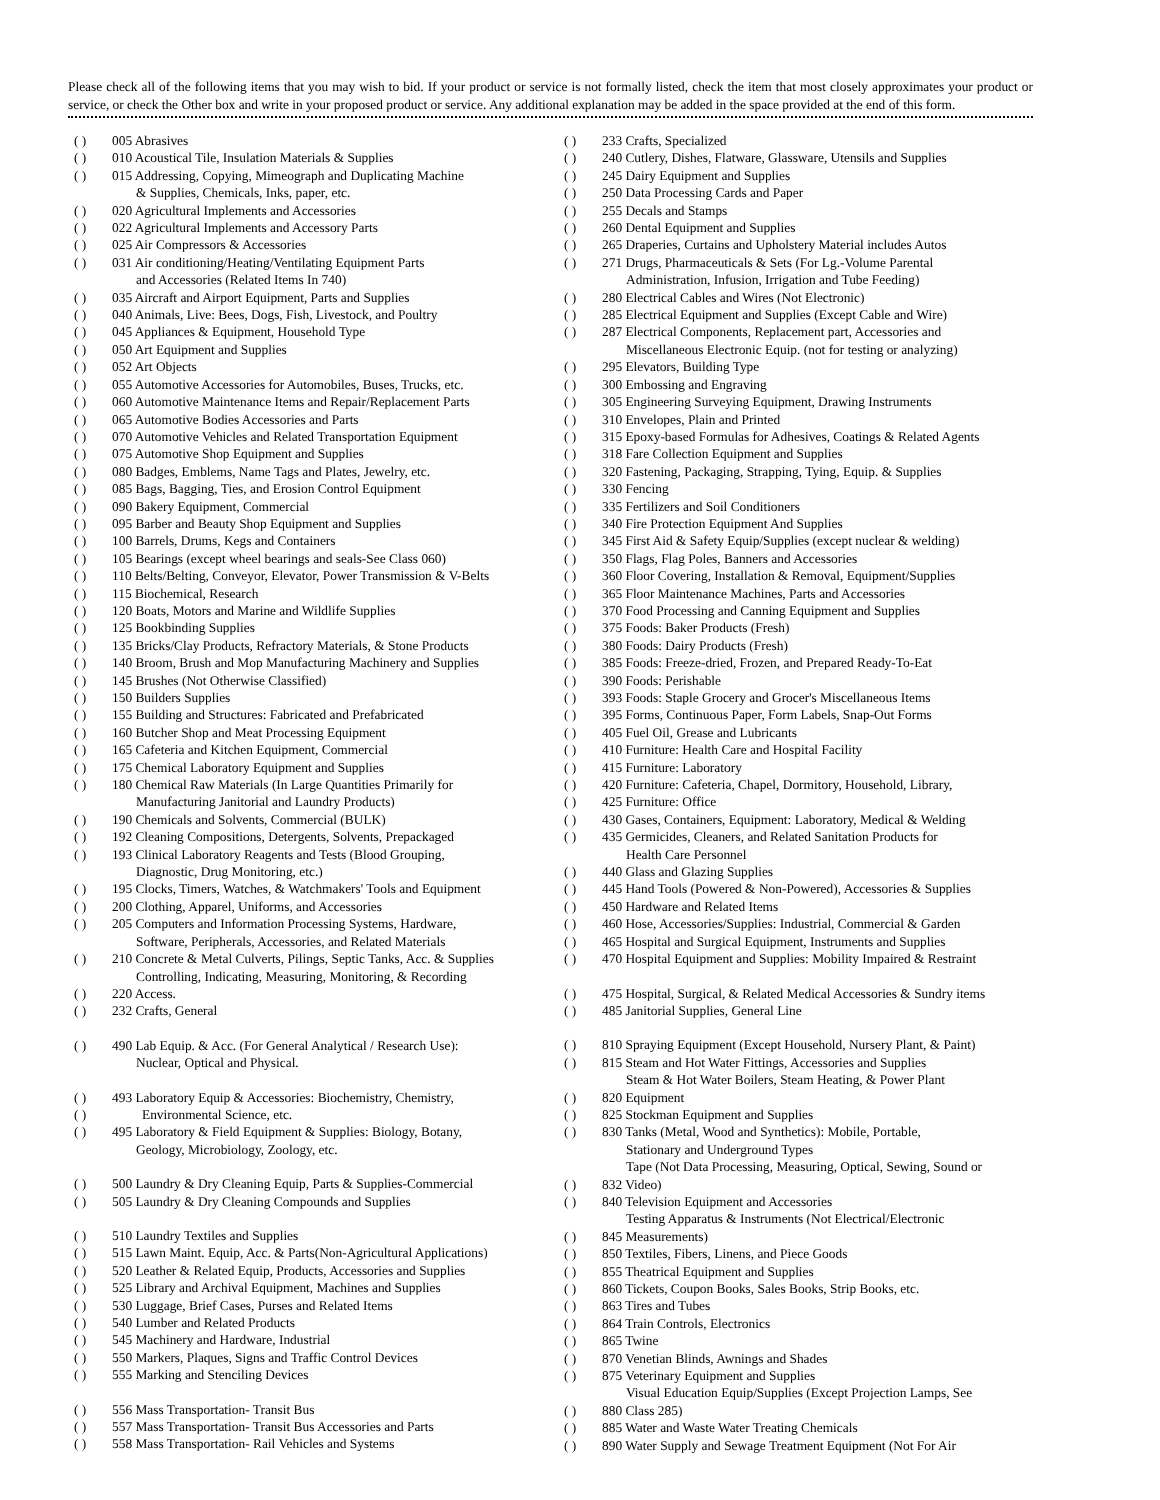Please check all of the following items that you may wish to bid. If your product or service is not formally listed, check the item that most closely approximates your product or service, or check the Other box and write in your proposed product or service. Any additional explanation may be added in the space provided at the end of this form.
( ) 005 Abrasives
( ) 010 Acoustical Tile, Insulation Materials & Supplies
( ) 015 Addressing, Copying, Mimeograph and Duplicating Machine
& Supplies, Chemicals, Inks, paper, etc.
( ) 020 Agricultural Implements and Accessories
( ) 022 Agricultural Implements and Accessory Parts
( ) 025 Air Compressors & Accessories
( ) 031 Air conditioning/Heating/Ventilating Equipment Parts
and Accessories (Related Items In 740)
( ) 035 Aircraft and Airport Equipment, Parts and Supplies
( ) 040 Animals, Live: Bees, Dogs, Fish, Livestock, and Poultry
( ) 045 Appliances & Equipment, Household Type
( ) 050 Art Equipment and Supplies
( ) 052 Art Objects
( ) 055 Automotive Accessories for Automobiles, Buses, Trucks, etc.
( ) 060 Automotive Maintenance Items and Repair/Replacement Parts
( ) 065 Automotive Bodies Accessories and Parts
( ) 070 Automotive Vehicles and Related Transportation Equipment
( ) 075 Automotive Shop Equipment and Supplies
( ) 080 Badges, Emblems, Name Tags and Plates, Jewelry, etc.
( ) 085 Bags, Bagging, Ties, and Erosion Control Equipment
( ) 090 Bakery Equipment, Commercial
( ) 095 Barber and Beauty Shop Equipment and Supplies
( ) 100 Barrels, Drums, Kegs and Containers
( ) 105 Bearings (except wheel bearings and seals-See Class 060)
( ) 110 Belts/Belting, Conveyor, Elevator, Power Transmission & V-Belts
( ) 115 Biochemical, Research
( ) 120 Boats, Motors and Marine and Wildlife Supplies
( ) 125 Bookbinding Supplies
( ) 135 Bricks/Clay Products, Refractory Materials, & Stone Products
( ) 140 Broom, Brush and Mop Manufacturing Machinery and Supplies
( ) 145 Brushes (Not Otherwise Classified)
( ) 150 Builders Supplies
( ) 155 Building and Structures: Fabricated and Prefabricated
( ) 160 Butcher Shop and Meat Processing Equipment
( ) 165 Cafeteria and Kitchen Equipment, Commercial
( ) 175 Chemical Laboratory Equipment and Supplies
( ) 180 Chemical Raw Materials (In Large Quantities Primarily for
Manufacturing Janitorial and Laundry Products)
( ) 190 Chemicals and Solvents, Commercial (BULK)
( ) 192 Cleaning Compositions, Detergents, Solvents, Prepackaged
( ) 193 Clinical Laboratory Reagents and Tests (Blood Grouping,
Diagnostic, Drug Monitoring, etc.)
( ) 195 Clocks, Timers, Watches, & Watchmakers' Tools and Equipment
( ) 200 Clothing, Apparel, Uniforms, and Accessories
( ) 205 Computers and Information Processing Systems, Hardware,
Software, Peripherals, Accessories, and Related Materials
( ) 210 Concrete & Metal Culverts, Pilings, Septic Tanks, Acc. & Supplies
Controlling, Indicating, Measuring, Monitoring, & Recording
( ) 220 Access.
( ) 232 Crafts, General
( ) 490 Lab Equip. & Acc. (For General Analytical / Research Use):
Nuclear, Optical and Physical.
( ) 493 Laboratory Equip & Accessories: Biochemistry, Chemistry,
( ) Environmental Science, etc.
( ) 495 Laboratory & Field Equipment & Supplies: Biology, Botany,
Geology, Microbiology, Zoology, etc.
( ) 500 Laundry & Dry Cleaning Equip, Parts & Supplies-Commercial
( ) 505 Laundry & Dry Cleaning Compounds and Supplies
( ) 510 Laundry Textiles and Supplies
( ) 515 Lawn Maint. Equip, Acc. & Parts(Non-Agricultural Applications)
( ) 520 Leather & Related Equip, Products, Accessories and Supplies
( ) 525 Library and Archival Equipment, Machines and Supplies
( ) 530 Luggage, Brief Cases, Purses and Related Items
( ) 540 Lumber and Related Products
( ) 545 Machinery and Hardware, Industrial
( ) 550 Markers, Plaques, Signs and Traffic Control Devices
( ) 555 Marking and Stenciling Devices
( ) 556 Mass Transportation- Transit Bus
( ) 557 Mass Transportation- Transit Bus Accessories and Parts
( ) 558 Mass Transportation- Rail Vehicles and Systems
( ) 233 Crafts, Specialized
( ) 240 Cutlery, Dishes, Flatware, Glassware, Utensils and Supplies
( ) 245 Dairy Equipment and Supplies
( ) 250 Data Processing Cards and Paper
( ) 255 Decals and Stamps
( ) 260 Dental Equipment and Supplies
( ) 265 Draperies, Curtains and Upholstery Material includes Autos
( ) 271 Drugs, Pharmaceuticals & Sets (For Lg.-Volume Parental
Administration, Infusion, Irrigation and Tube Feeding)
( ) 280 Electrical Cables and Wires (Not Electronic)
( ) 285 Electrical Equipment and Supplies (Except Cable and Wire)
( ) 287 Electrical Components, Replacement part, Accessories and
Miscellaneous Electronic Equip. (not for testing or analyzing)
( ) 295 Elevators, Building Type
( ) 300 Embossing and Engraving
( ) 305 Engineering Surveying Equipment, Drawing Instruments
( ) 310 Envelopes, Plain and Printed
( ) 315 Epoxy-based Formulas for Adhesives, Coatings & Related Agents
( ) 318 Fare Collection Equipment and Supplies
( ) 320 Fastening, Packaging, Strapping, Tying, Equip. & Supplies
( ) 330 Fencing
( ) 335 Fertilizers and Soil Conditioners
( ) 340 Fire Protection Equipment And Supplies
( ) 345 First Aid & Safety Equip/Supplies (except nuclear & welding)
( ) 350 Flags, Flag Poles, Banners and Accessories
( ) 360 Floor Covering, Installation & Removal, Equipment/Supplies
( ) 365 Floor Maintenance Machines, Parts and Accessories
( ) 370 Food Processing and Canning Equipment and Supplies
( ) 375 Foods: Baker Products (Fresh)
( ) 380 Foods: Dairy Products (Fresh)
( ) 385 Foods: Freeze-dried, Frozen, and Prepared Ready-To-Eat
( ) 390 Foods: Perishable
( ) 393 Foods: Staple Grocery and Grocer's Miscellaneous Items
( ) 395 Forms, Continuous Paper, Form Labels, Snap-Out Forms
( ) 405 Fuel Oil, Grease and Lubricants
( ) 410 Furniture: Health Care and Hospital Facility
( ) 415 Furniture: Laboratory
( ) 420 Furniture: Cafeteria, Chapel, Dormitory, Household, Library,
( ) 425 Furniture: Office
( ) 430 Gases, Containers, Equipment: Laboratory, Medical & Welding
( ) 435 Germicides, Cleaners, and Related Sanitation Products for
Health Care Personnel
( ) 440 Glass and Glazing Supplies
( ) 445 Hand Tools (Powered & Non-Powered), Accessories & Supplies
( ) 450 Hardware and Related Items
( ) 460 Hose, Accessories/Supplies: Industrial, Commercial & Garden
( ) 465 Hospital and Surgical Equipment, Instruments and Supplies
( ) 470 Hospital Equipment and Supplies: Mobility Impaired & Restraint
( ) 475 Hospital, Surgical, & Related Medical Accessories & Sundry items
( ) 485 Janitorial Supplies, General Line
( ) 810 Spraying Equipment (Except Household, Nursery Plant, & Paint)
( ) 815 Steam and Hot Water Fittings, Accessories and Supplies
Steam & Hot Water Boilers, Steam Heating, & Power Plant
( ) 820 Equipment
( ) 825 Stockman Equipment and Supplies
( ) 830 Tanks (Metal, Wood and Synthetics): Mobile, Portable,
Stationary and Underground Types
Tape (Not Data Processing, Measuring, Optical, Sewing, Sound or
( ) 832 Video)
( ) 840 Television Equipment and Accessories
Testing Apparatus & Instruments (Not Electrical/Electronic
( ) 845 Measurements)
( ) 850 Textiles, Fibers, Linens, and Piece Goods
( ) 855 Theatrical Equipment and Supplies
( ) 860 Tickets, Coupon Books, Sales Books, Strip Books, etc.
( ) 863 Tires and Tubes
( ) 864 Train Controls, Electronics
( ) 865 Twine
( ) 870 Venetian Blinds, Awnings and Shades
( ) 875 Veterinary Equipment and Supplies
Visual Education Equip/Supplies (Except Projection Lamps, See
( ) 880 Class 285)
( ) 885 Water and Waste Water Treating Chemicals
( ) 890 Water Supply and Sewage Treatment Equipment (Not For Air